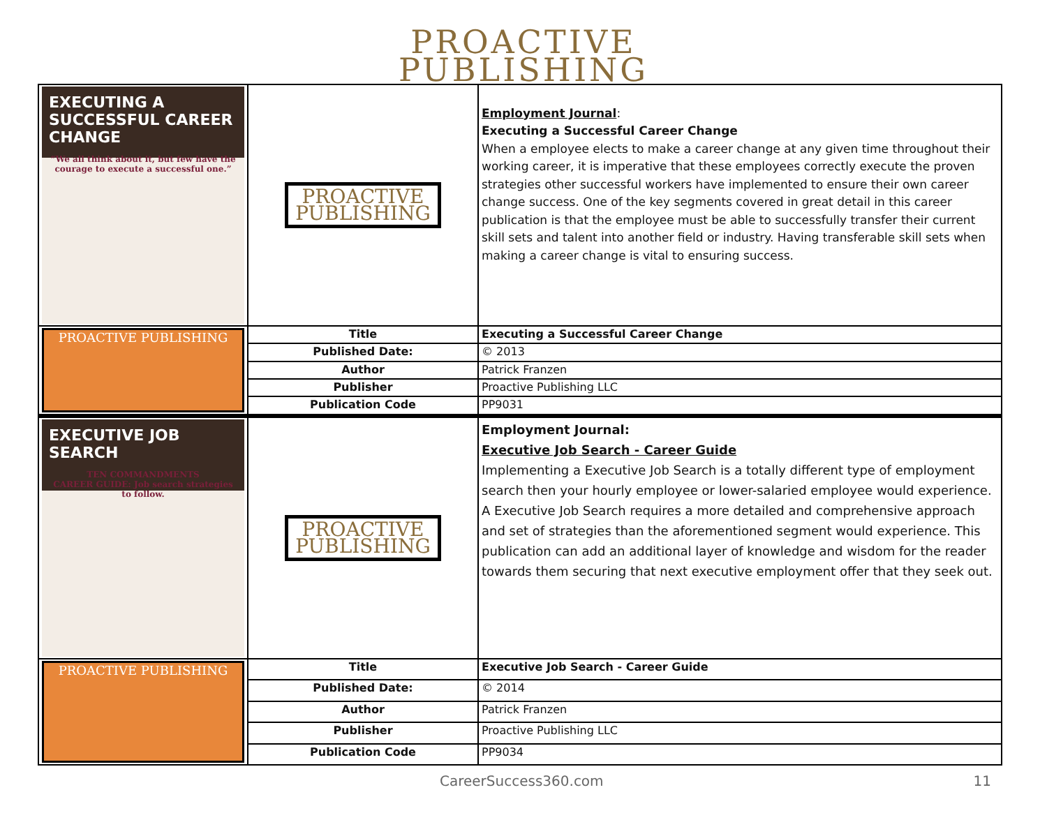PROACTIVE
PUBLISHING
| EXECUTING A SUCCESSFUL CAREER CHANGE “We all think about it, but few have the courage to execute a successful one.” | PROACTIVE PUBLISHING | Employment Journal : Executing a Successful Career Change When a employee elects to make a career change at any given time throughout their working career, it is imperative that these employees correctly execute the proven strategies other successful workers have implemented to ensure their own career change success. One of the key segments covered in great detail in this career publication is that the employee must be able to successfully transfer their current skill sets and talent into another field or industry. Having transferable skill sets when making a career change is vital to ensuring success. |
| PROACTIVE PUBLISHING | Title | Executing a Successful Career Change |
| | Published Date: | © 2013 |
| | Author | Patrick Franzen |
| | Publisher | Proactive Publishing LLC |
| | Publication Code | PP9031 |
| EXECUTIVE JOB SEARCH TEN COMMANDMENTS CAREER GUIDE: Job search strategies to follow. | PROACTIVE PUBLISHING | Employment Journal: Executive Job Search - Career Guide Implementing a Executive Job Search is a totally different type of employment search then your hourly employee or lower-salaried employee would experience. A Executive Job Search requires a more detailed and comprehensive approach and set of strategies than the aforementioned segment would experience. This publication can add an additional layer of knowledge and wisdom for the reader towards them securing that next executive employment offer that they seek out. |
| PROACTIVE PUBLISHING | Title | Executive Job Search - Career Guide |
| | Published Date: | © 2014 |
| | Author | Patrick Franzen |
| | Publisher | Proactive Publishing LLC |
| | Publication Code | PP9034 |
CareerSuccess360.com 11